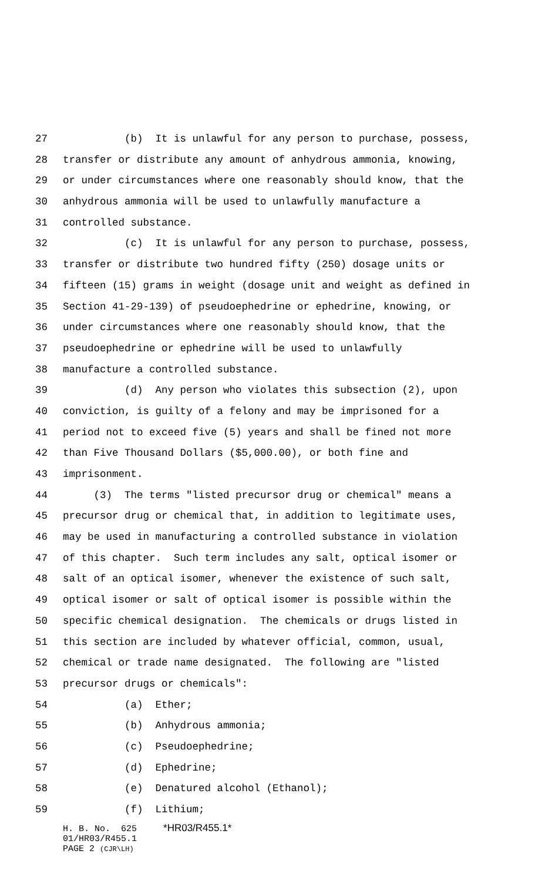27 (b) It is unlawful for any person to purchase, possess,
28 transfer or distribute any amount of anhydrous ammonia, knowing,
29 or under circumstances where one reasonably should know, that the
30 anhydrous ammonia will be used to unlawfully manufacture a
31 controlled substance.
32 (c) It is unlawful for any person to purchase, possess,
33 transfer or distribute two hundred fifty (250) dosage units or
34 fifteen (15) grams in weight (dosage unit and weight as defined in
35 Section 41-29-139) of pseudoephedrine or ephedrine, knowing, or
36 under circumstances where one reasonably should know, that the
37 pseudoephedrine or ephedrine will be used to unlawfully
38 manufacture a controlled substance.
39 (d) Any person who violates this subsection (2), upon
40 conviction, is guilty of a felony and may be imprisoned for a
41 period not to exceed five (5) years and shall be fined not more
42 than Five Thousand Dollars ($5,000.00), or both fine and
43 imprisonment.
44 (3) The terms "listed precursor drug or chemical" means a
45 precursor drug or chemical that, in addition to legitimate uses,
46 may be used in manufacturing a controlled substance in violation
47 of this chapter. Such term includes any salt, optical isomer or
48 salt of an optical isomer, whenever the existence of such salt,
49 optical isomer or salt of optical isomer is possible within the
50 specific chemical designation. The chemicals or drugs listed in
51 this section are included by whatever official, common, usual,
52 chemical or trade name designated. The following are "listed
53 precursor drugs or chemicals":
54 (a) Ether;
55 (b) Anhydrous ammonia;
56 (c) Pseudoephedrine;
57 (d) Ephedrine;
58 (e) Denatured alcohol (Ethanol);
59 (f) Lithium;
H. B. No. 625 *HR03/R455.1* 01/HR03/R455.1 PAGE 2 (CJR\LH)